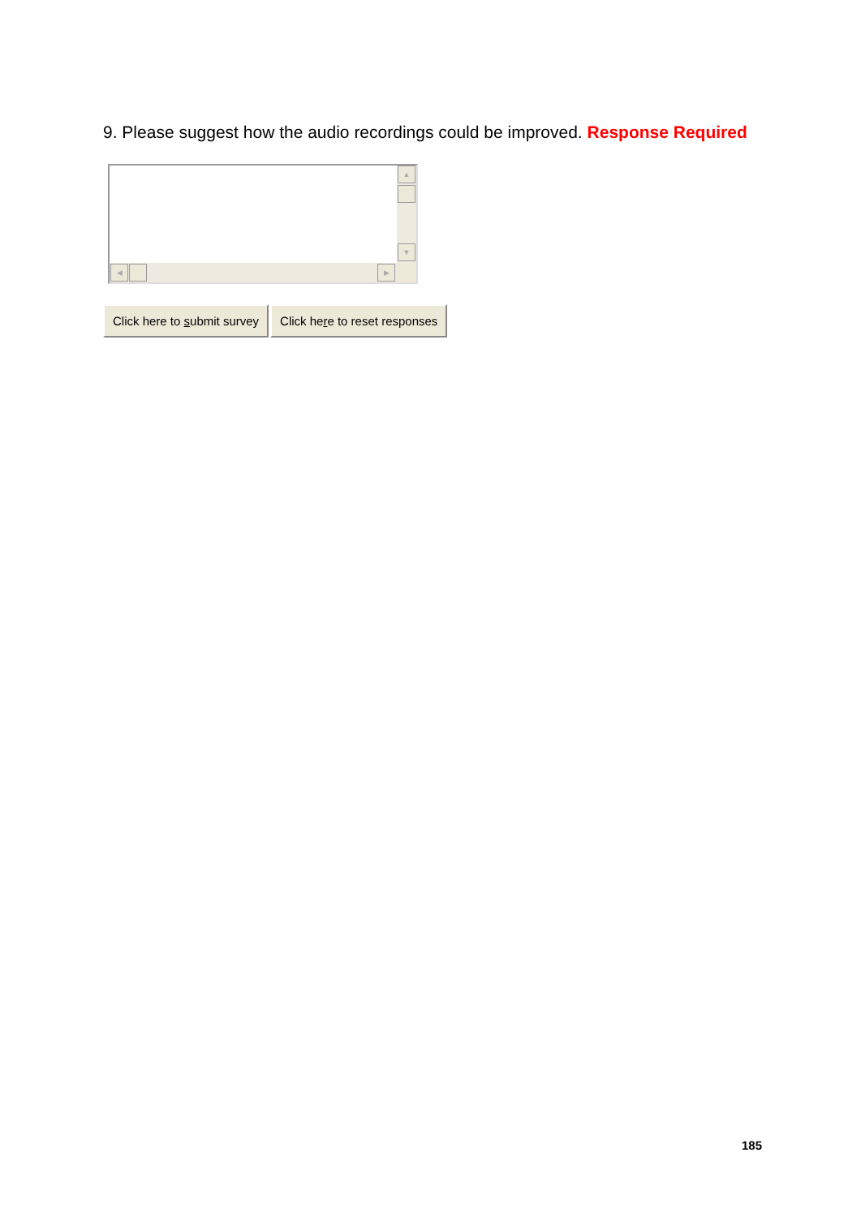9. Please suggest how the audio recordings could be improved. Response Required
▲
▼
◀ ▶
Click here to submit survey Click here to reset responses
185